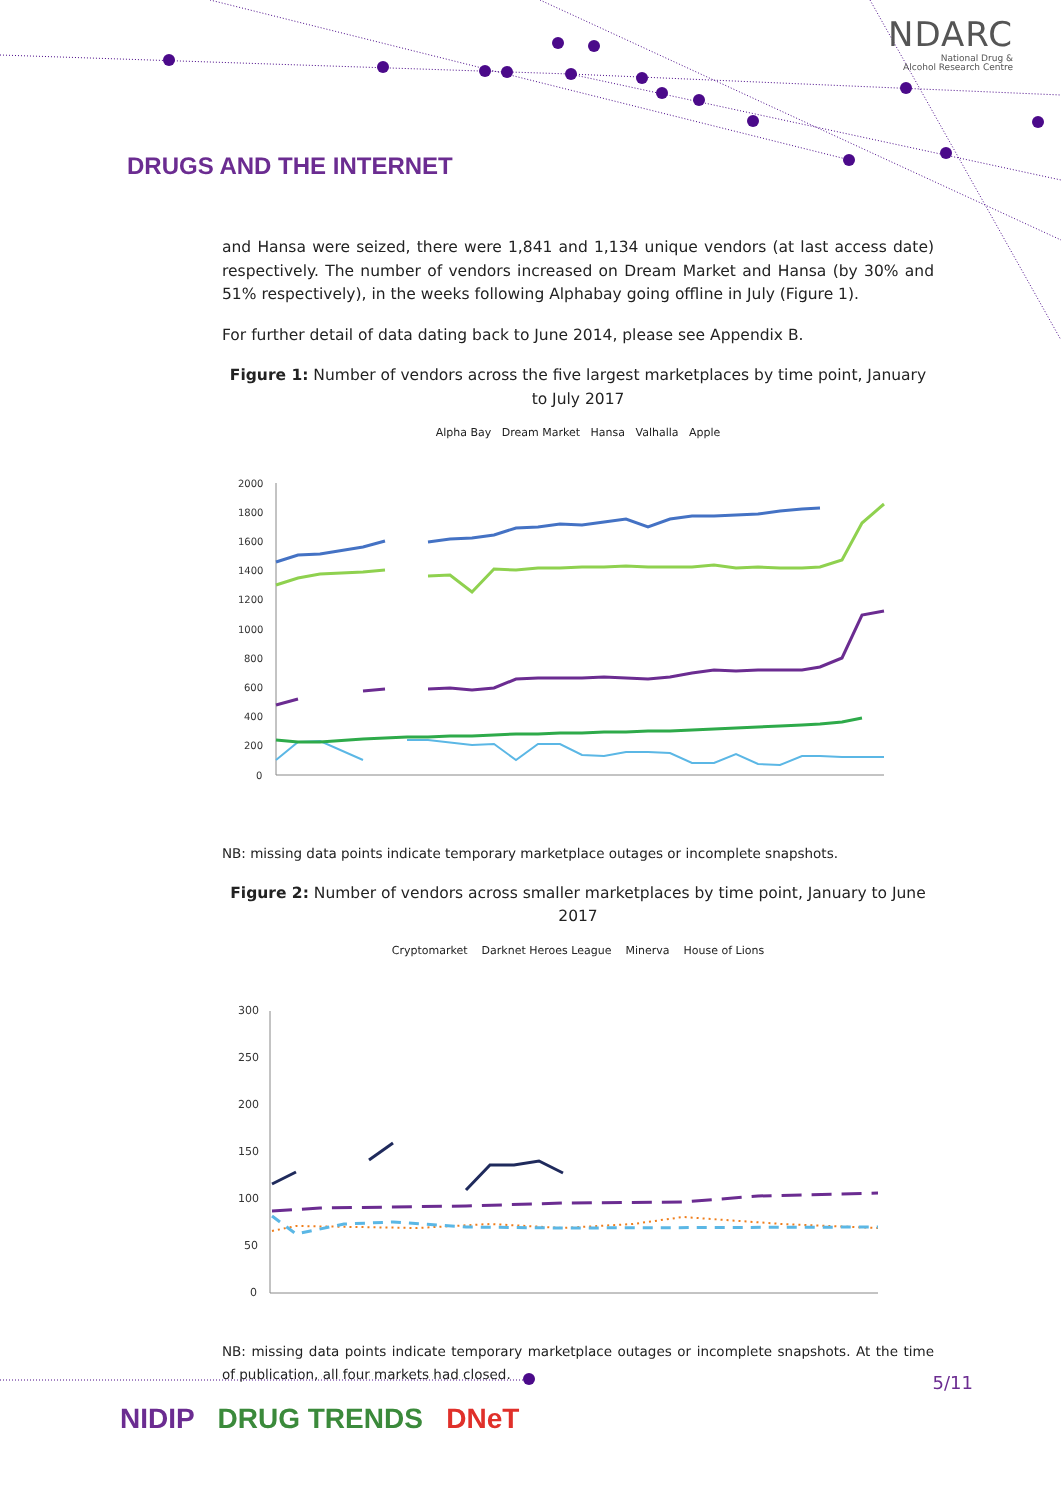NDARC
National Drug &
Alcohol Research Centre
DRUGS AND THE INTERNET
and Hansa were seized, there were 1,841 and 1,134 unique vendors (at last access date) respectively. The number of vendors increased on Dream Market and Hansa (by 30% and 51% respectively), in the weeks following Alphabay going offline in July (Figure 1).
For further detail of data dating back to June 2014, please see Appendix B.
Figure 1: Number of vendors across the five largest marketplaces by time point, January to July 2017
Alpha Bay Dream Market Hansa Valhalla Apple
2000
1800
1600
1400
1200
1000
800
600
400
200
0
NB: missing data points indicate temporary marketplace outages or incomplete snapshots.
Figure 2: Number of vendors across smaller marketplaces by time point, January to June 2017
Cryptomarket Darknet Heroes League Minerva House of Lions
300
250
200
150
100
50
0
NB: missing data points indicate temporary marketplace outages or incomplete snapshots. At the time of publication, all four markets had closed.
5/11
NIDIP DRUG TRENDS DNeT